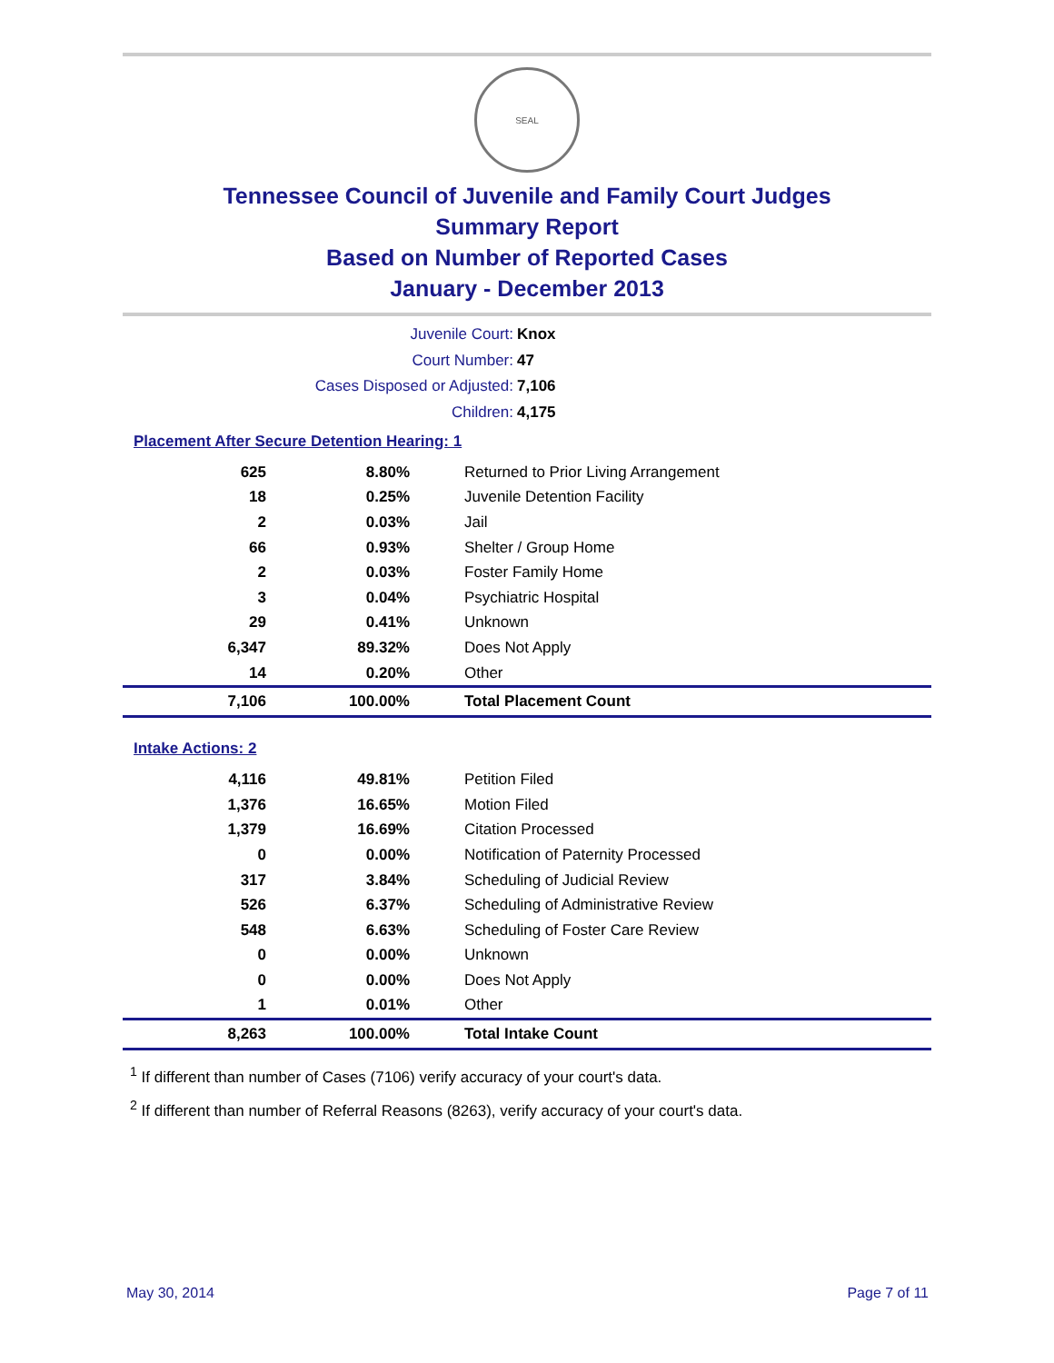SEAL
Tennessee Council of Juvenile and Family Court Judges
Summary Report
Based on Number of Reported Cases
January - December 2013
Juvenile Court: Knox
Court Number: 47
Cases Disposed or Adjusted: 7,106
Children: 4,175
Placement After Secure Detention Hearing: 1
| 625 | 8.80% | Returned to Prior Living Arrangement |
| 18 | 0.25% | Juvenile Detention Facility |
| 2 | 0.03% | Jail |
| 66 | 0.93% | Shelter / Group Home |
| 2 | 0.03% | Foster Family Home |
| 3 | 0.04% | Psychiatric Hospital |
| 29 | 0.41% | Unknown |
| 6,347 | 89.32% | Does Not Apply |
| 14 | 0.20% | Other |
| 7,106 | 100.00% | Total Placement Count |
Intake Actions: 2
| 4,116 | 49.81% | Petition Filed |
| 1,376 | 16.65% | Motion Filed |
| 1,379 | 16.69% | Citation Processed |
| 0 | 0.00% | Notification of Paternity Processed |
| 317 | 3.84% | Scheduling of Judicial Review |
| 526 | 6.37% | Scheduling of Administrative Review |
| 548 | 6.63% | Scheduling of Foster Care Review |
| 0 | 0.00% | Unknown |
| 0 | 0.00% | Does Not Apply |
| 1 | 0.01% | Other |
| 8,263 | 100.00% | Total Intake Count |
<sup>1</sup> If different than number of Cases (7106) verify accuracy of your court's data.
<sup>2</sup> If different than number of Referral Reasons (8263), verify accuracy of your court's data.
May 30, 2014 Page 7 of 11